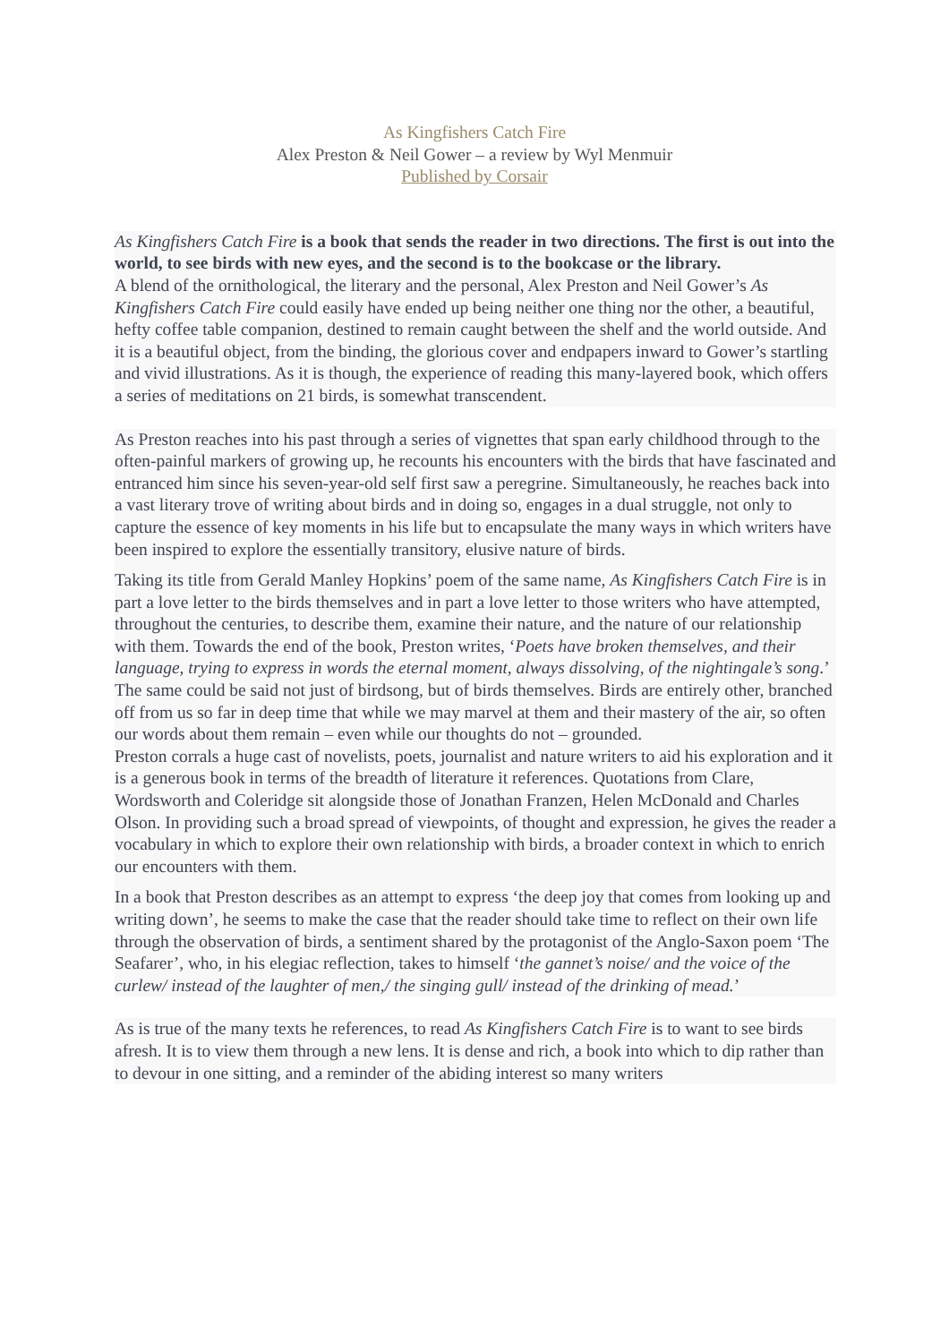As Kingfishers Catch Fire
Alex Preston & Neil Gower – a review by Wyl Menmuir
Published by Corsair
As Kingfishers Catch Fire is a book that sends the reader in two directions. The first is out into the world, to see birds with new eyes, and the second is to the bookcase or the library.
A blend of the ornithological, the literary and the personal, Alex Preston and Neil Gower’s As Kingfishers Catch Fire could easily have ended up being neither one thing nor the other, a beautiful, hefty coffee table companion, destined to remain caught between the shelf and the world outside. And it is a beautiful object, from the binding, the glorious cover and endpapers inward to Gower’s startling and vivid illustrations. As it is though, the experience of reading this many-layered book, which offers a series of meditations on 21 birds, is somewhat transcendent.
As Preston reaches into his past through a series of vignettes that span early childhood through to the often-painful markers of growing up, he recounts his encounters with the birds that have fascinated and entranced him since his seven-year-old self first saw a peregrine. Simultaneously, he reaches back into a vast literary trove of writing about birds and in doing so, engages in a dual struggle, not only to capture the essence of key moments in his life but to encapsulate the many ways in which writers have been inspired to explore the essentially transitory, elusive nature of birds.
Taking its title from Gerald Manley Hopkins’ poem of the same name, As Kingfishers Catch Fire is in part a love letter to the birds themselves and in part a love letter to those writers who have attempted, throughout the centuries, to describe them, examine their nature, and the nature of our relationship with them. Towards the end of the book, Preston writes, ‘Poets have broken themselves, and their language, trying to express in words the eternal moment, always dissolving, of the nightingale’s song.’ The same could be said not just of birdsong, but of birds themselves. Birds are entirely other, branched off from us so far in deep time that while we may marvel at them and their mastery of the air, so often our words about them remain – even while our thoughts do not – grounded.
Preston corrals a huge cast of novelists, poets, journalist and nature writers to aid his exploration and it is a generous book in terms of the breadth of literature it references. Quotations from Clare, Wordsworth and Coleridge sit alongside those of Jonathan Franzen, Helen McDonald and Charles Olson. In providing such a broad spread of viewpoints, of thought and expression, he gives the reader a vocabulary in which to explore their own relationship with birds, a broader context in which to enrich our encounters with them.
In a book that Preston describes as an attempt to express ‘the deep joy that comes from looking up and writing down’, he seems to make the case that the reader should take time to reflect on their own life through the observation of birds, a sentiment shared by the protagonist of the Anglo-Saxon poem ‘The Seafarer’, who, in his elegiac reflection, takes to himself ‘the gannet’s noise/ and the voice of the curlew/ instead of the laughter of men,/ the singing gull/ instead of the drinking of mead.’
As is true of the many texts he references, to read As Kingfishers Catch Fire is to want to see birds afresh. It is to view them through a new lens. It is dense and rich, a book into which to dip rather than to devour in one sitting, and a reminder of the abiding interest so many writers